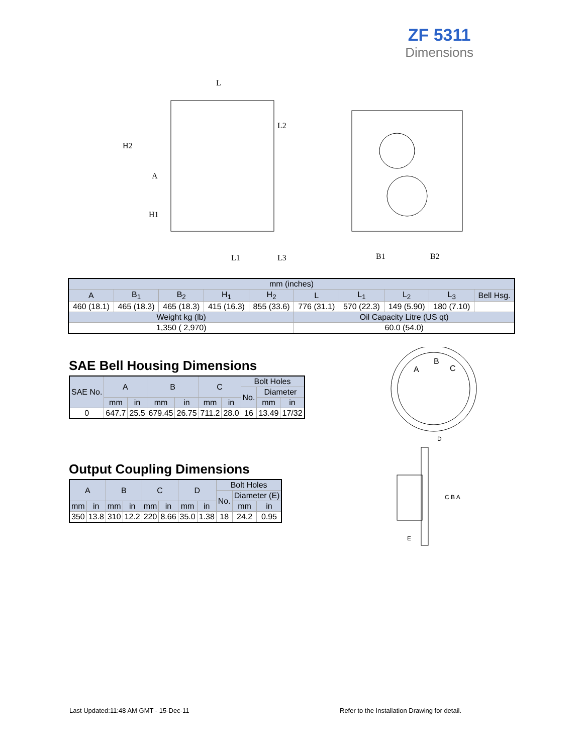ZF 5311
Dimensions
L
H2
A
H1
L2
L1
L3
B1
B2
| mm (inches) | | | | | | | | | |
| --- | --- | --- | --- | --- | --- | --- | --- | --- | --- |
| A | B<sub>1</sub> | B<sub>2</sub> | H<sub>1</sub> | H<sub>2</sub> | L | L<sub>1</sub> | L<sub>2</sub> | L<sub>3</sub> | Bell Hsg. |
| 460 (18.1) | 465 (18.3) | 465 (18.3) | 415 (16.3) | 855 (33.6) | 776 (31.1) | 570 (22.3) | 149 (5.90) | 180 (7.10) | |
| Weight kg (lb) | | | | | Oil Capacity Litre (US qt) | | | | |
| 1,350 ( 2,970) | | | | | 60.0 (54.0) | | | | |
SAE Bell Housing Dimensions
| SAE No. | A | | B | | C | | Bolt Holes | | |
| --- | --- | --- | --- | --- | --- | --- | --- | --- | --- |
| | | | | | | | No. | Diameter | |
| | mm | in | mm | in | mm | in | | mm | in |
| 0 | 647.7 | 25.5 | 679.45 | 26.75 | 711.2 | 28.0 | 16 | 13.49 | 17/32 |
Output Coupling Dimensions
| A | | B | | C | | D | | Bolt Holes | | |
| --- | --- | --- | --- | --- | --- | --- | --- | --- | --- | --- |
| | | | | | | | | No. | Diameter (E) | |
| mm | in | mm | in | mm | in | mm | in | | mm | in |
| 350 | 13.8 | 310 | 12.2 | 220 | 8.66 | 35.0 | 1.38 | 18 | 24.2 | 0.95 |
A
B
C
D
C B A
E
Last Updated:11:48 AM GMT - 15-Dec-11
Refer to the Installation Drawing for detail.